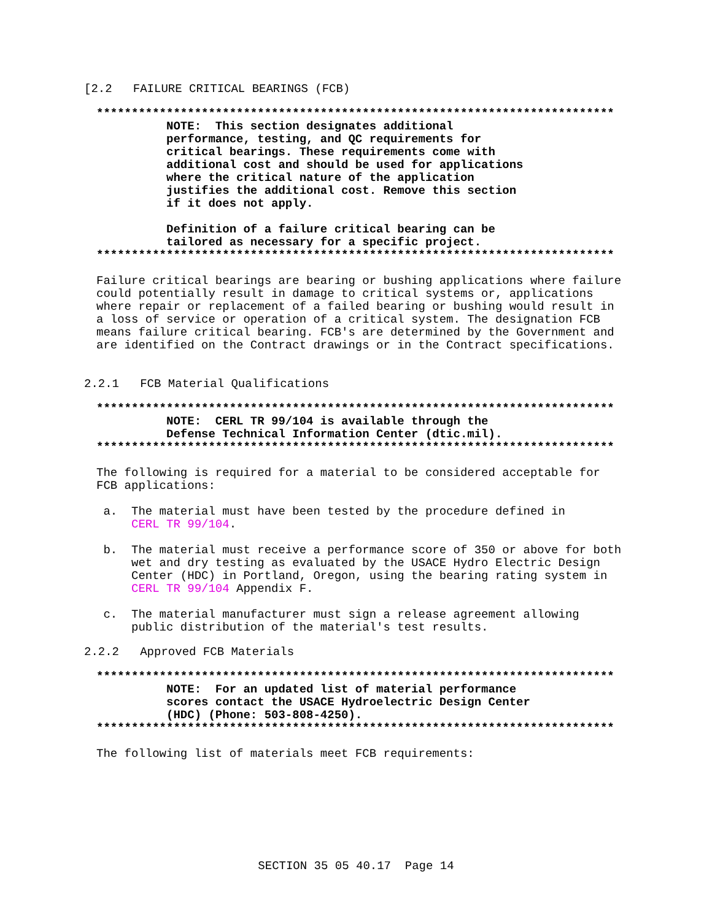[2.2   FAILURE CRITICAL BEARINGS (FCB)
**************************************************************************
          NOTE:  This section designates additional
          performance, testing, and QC requirements for
          critical bearings. These requirements come with
          additional cost and should be used for applications
          where the critical nature of the application
          justifies the additional cost. Remove this section
          if it does not apply.

          Definition of a failure critical bearing can be
          tailored as necessary for a specific project.
**************************************************************************
Failure critical bearings are bearing or bushing applications where failure
could potentially result in damage to critical systems or, applications
where repair or replacement of a failed bearing or bushing would result in
a loss of service or operation of a critical system. The designation FCB
means failure critical bearing. FCB's are determined by the Government and
are identified on the Contract drawings or in the Contract specifications.
2.2.1   FCB Material Qualifications
**************************************************************************
          NOTE:  CERL TR 99/104 is available through the
          Defense Technical Information Center (dtic.mil).
**************************************************************************
The following is required for a material to be considered acceptable for
FCB applications:

 a.  The material must have been tested by the procedure defined in
     CERL TR 99/104.

 b.  The material must receive a performance score of 350 or above for both
     wet and dry testing as evaluated by the USACE Hydro Electric Design
     Center (HDC) in Portland, Oregon, using the bearing rating system in
     CERL TR 99/104 Appendix F.

 c.  The material manufacturer must sign a release agreement allowing
     public distribution of the material's test results.
2.2.2   Approved FCB Materials
**************************************************************************
          NOTE:  For an updated list of material performance
          scores contact the USACE Hydroelectric Design Center
          (HDC) (Phone: 503-808-4250).
**************************************************************************
The following list of materials meet FCB requirements:
SECTION 35 05 40.17  Page 14